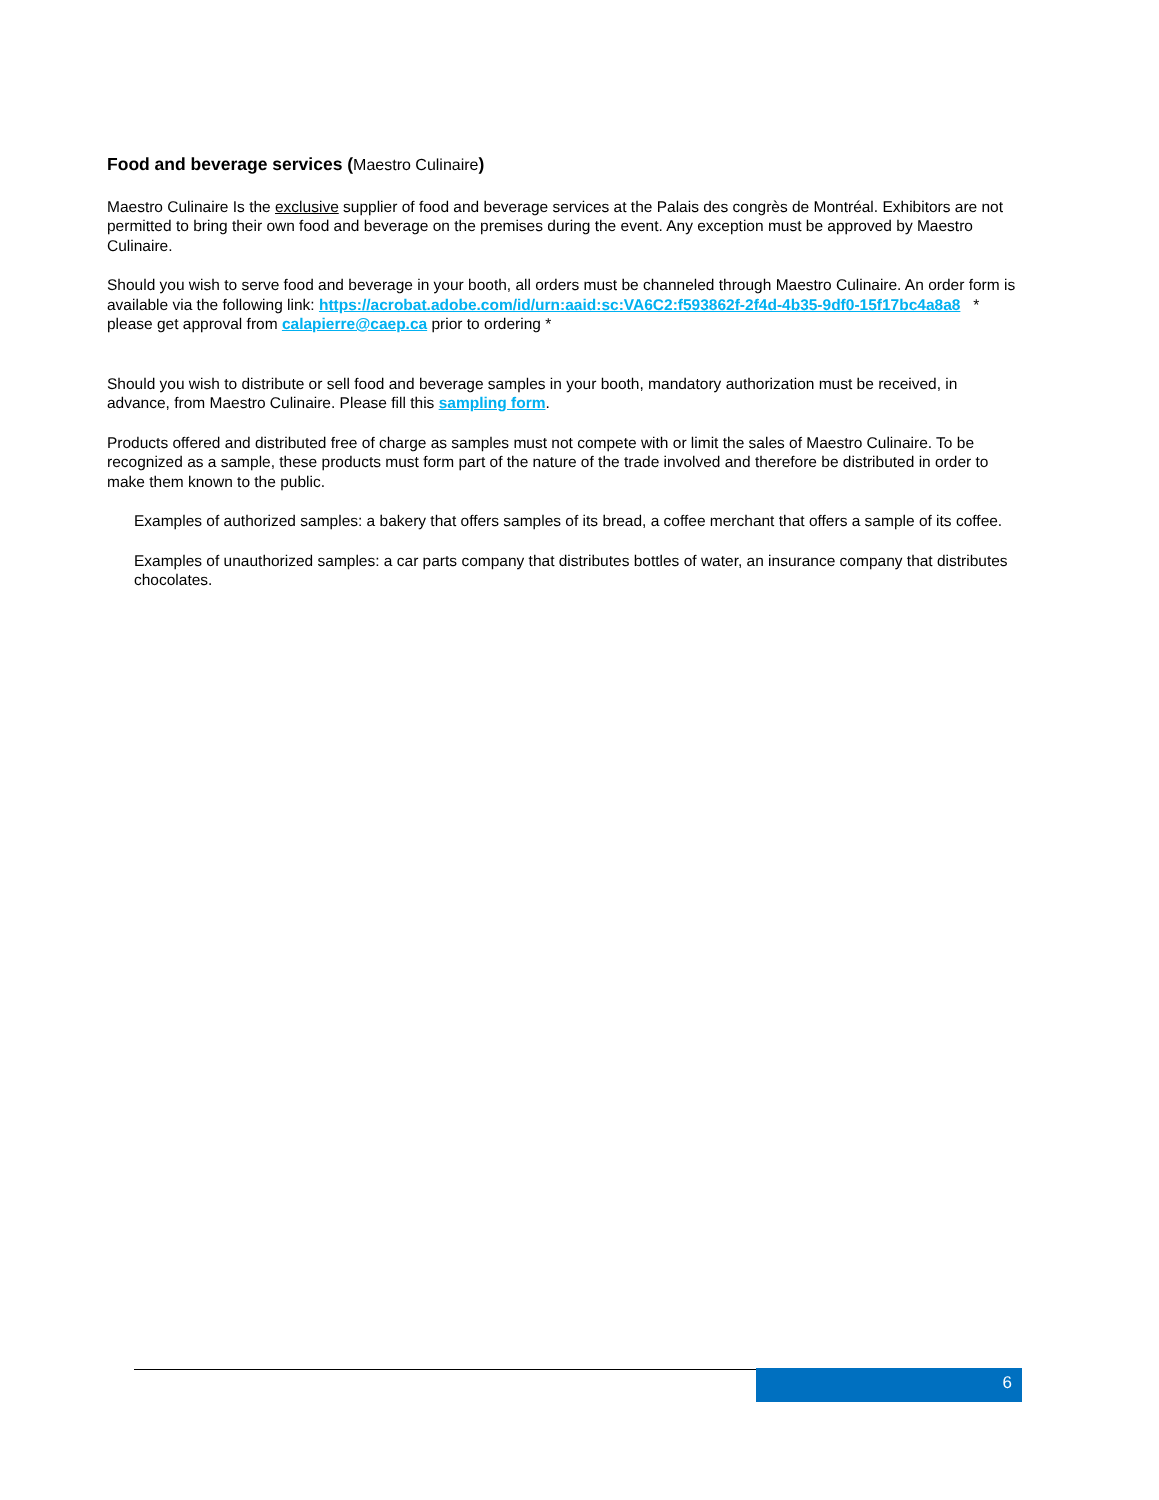Food and beverage services (Maestro Culinaire)
Maestro Culinaire Is the exclusive supplier of food and beverage services at the Palais des congrès de Montréal. Exhibitors are not permitted to bring their own food and beverage on the premises during the event. Any exception must be approved by Maestro Culinaire.
Should you wish to serve food and beverage in your booth, all orders must be channeled through Maestro Culinaire. An order form is available via the following link: https://acrobat.adobe.com/id/urn:aaid:sc:VA6C2:f593862f-2f4d-4b35-9df0-15f17bc4a8a8 * please get approval from calapierre@caep.ca prior to ordering *
Should you wish to distribute or sell food and beverage samples in your booth, mandatory authorization must be received, in advance, from Maestro Culinaire. Please fill this sampling form.
Products offered and distributed free of charge as samples must not compete with or limit the sales of Maestro Culinaire. To be recognized as a sample, these products must form part of the nature of the trade involved and therefore be distributed in order to make them known to the public.
Examples of authorized samples: a bakery that offers samples of its bread, a coffee merchant that offers a sample of its coffee.
Examples of unauthorized samples: a car parts company that distributes bottles of water, an insurance company that distributes chocolates.
6